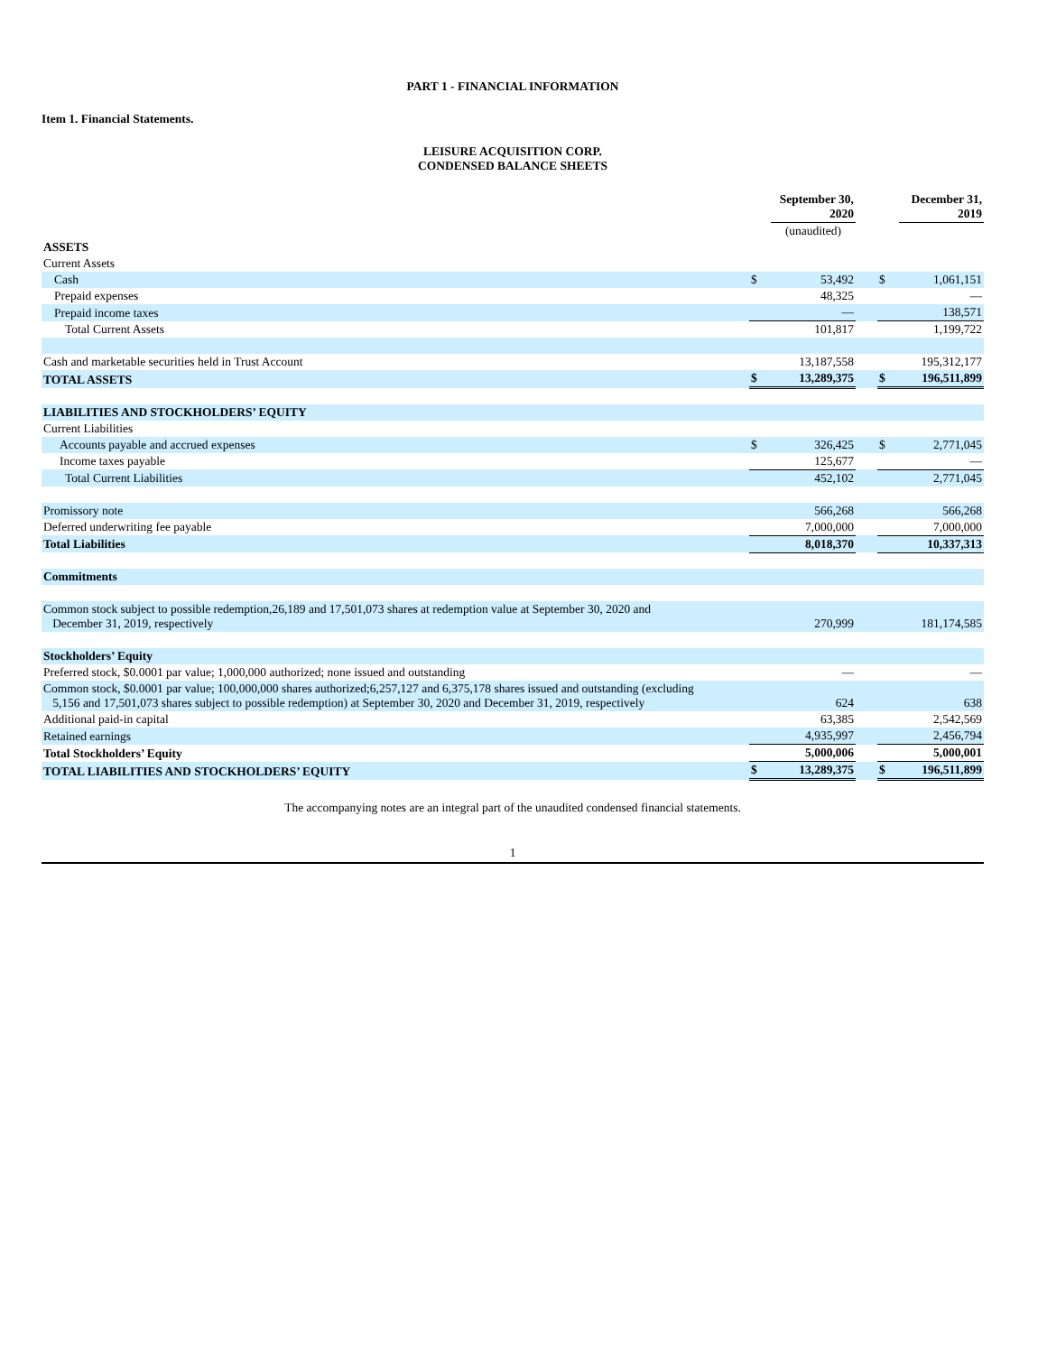PART 1 - FINANCIAL INFORMATION
Item 1. Financial Statements.
LEISURE ACQUISITION CORP.
CONDENSED BALANCE SHEETS
| | | September 30, 2020 | | | December 31, 2019 |
| --- | --- | --- | --- | --- | --- |
| | | (unaudited) | | | |
| ASSETS | | | | | |
| Current Assets | | | | | |
| Cash | $ | 53,492 | | $ | 1,061,151 |
| Prepaid expenses | | 48,325 | | | — |
| Prepaid income taxes | | — | | | 138,571 |
| Total Current Assets | | 101,817 | | | 1,199,722 |
| Cash and marketable securities held in Trust Account | | 13,187,558 | | | 195,312,177 |
| TOTAL ASSETS | $ | 13,289,375 | | $ | 196,511,899 |
| LIABILITIES AND STOCKHOLDERS’ EQUITY | | | | | |
| Current Liabilities | | | | | |
| Accounts payable and accrued expenses | $ | 326,425 | | $ | 2,771,045 |
| Income taxes payable | | 125,677 | | | — |
| Total Current Liabilities | | 452,102 | | | 2,771,045 |
| Promissory note | | 566,268 | | | 566,268 |
| Deferred underwriting fee payable | | 7,000,000 | | | 7,000,000 |
| Total Liabilities | | 8,018,370 | | | 10,337,313 |
| Commitments | | | | | |
| Common stock subject to possible redemption,26,189 and 17,501,073 shares at redemption value at September 30, 2020 and December 31, 2019, respectively | | 270,999 | | | 181,174,585 |
| Stockholders’ Equity | | | | | |
| Preferred stock, $0.0001 par value; 1,000,000 authorized; none issued and outstanding | | — | | | — |
| Common stock, $0.0001 par value; 100,000,000 shares authorized;6,257,127 and 6,375,178 shares issued and outstanding (excluding 5,156 and 17,501,073 shares subject to possible redemption) at September 30, 2020 and December 31, 2019, respectively | | 624 | | | 638 |
| Additional paid-in capital | | 63,385 | | | 2,542,569 |
| Retained earnings | | 4,935,997 | | | 2,456,794 |
| Total Stockholders’ Equity | | 5,000,006 | | | 5,000,001 |
| TOTAL LIABILITIES AND STOCKHOLDERS’ EQUITY | $ | 13,289,375 | | $ | 196,511,899 |
The accompanying notes are an integral part of the unaudited condensed financial statements.
1